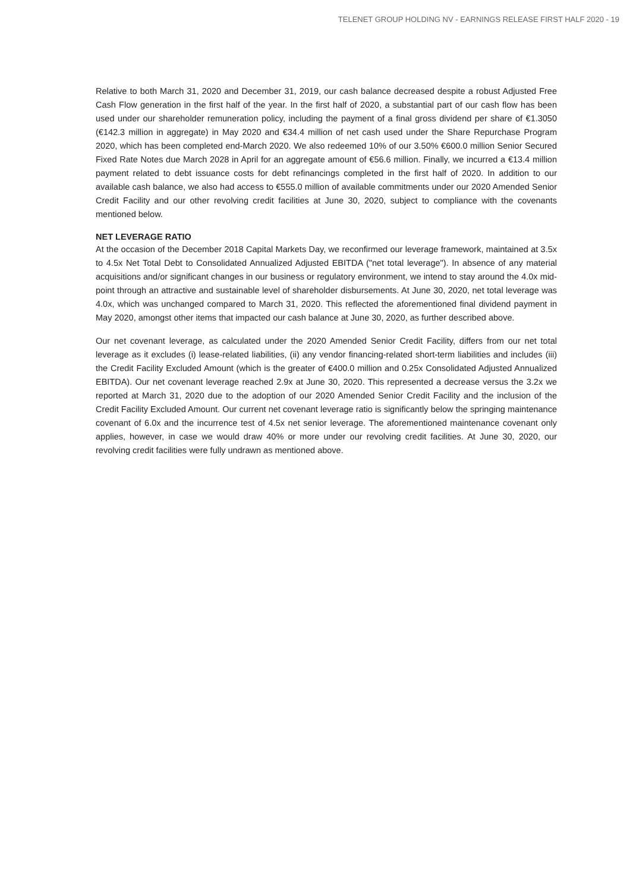TELENET GROUP HOLDING NV - EARNINGS RELEASE FIRST HALF 2020 - 19
Relative to both March 31, 2020 and December 31, 2019, our cash balance decreased despite a robust Adjusted Free Cash Flow generation in the first half of the year. In the first half of 2020, a substantial part of our cash flow has been used under our shareholder remuneration policy, including the payment of a final gross dividend per share of €1.3050 (€142.3 million in aggregate) in May 2020 and €34.4 million of net cash used under the Share Repurchase Program 2020, which has been completed end-March 2020. We also redeemed 10% of our 3.50% €600.0 million Senior Secured Fixed Rate Notes due March 2028 in April for an aggregate amount of €56.6 million. Finally, we incurred a €13.4 million payment related to debt issuance costs for debt refinancings completed in the first half of 2020. In addition to our available cash balance, we also had access to €555.0 million of available commitments under our 2020 Amended Senior Credit Facility and our other revolving credit facilities at June 30, 2020, subject to compliance with the covenants mentioned below.
NET LEVERAGE RATIO
At the occasion of the December 2018 Capital Markets Day, we reconfirmed our leverage framework, maintained at 3.5x to 4.5x Net Total Debt to Consolidated Annualized Adjusted EBITDA ("net total leverage"). In absence of any material acquisitions and/or significant changes in our business or regulatory environment, we intend to stay around the 4.0x mid-point through an attractive and sustainable level of shareholder disbursements. At June 30, 2020, net total leverage was 4.0x, which was unchanged compared to March 31, 2020. This reflected the aforementioned final dividend payment in May 2020, amongst other items that impacted our cash balance at June 30, 2020, as further described above.
Our net covenant leverage, as calculated under the 2020 Amended Senior Credit Facility, differs from our net total leverage as it excludes (i) lease-related liabilities, (ii) any vendor financing-related short-term liabilities and includes (iii) the Credit Facility Excluded Amount (which is the greater of €400.0 million and 0.25x Consolidated Adjusted Annualized EBITDA). Our net covenant leverage reached 2.9x at June 30, 2020. This represented a decrease versus the 3.2x we reported at March 31, 2020 due to the adoption of our 2020 Amended Senior Credit Facility and the inclusion of the Credit Facility Excluded Amount. Our current net covenant leverage ratio is significantly below the springing maintenance covenant of 6.0x and the incurrence test of 4.5x net senior leverage. The aforementioned maintenance covenant only applies, however, in case we would draw 40% or more under our revolving credit facilities. At June 30, 2020, our revolving credit facilities were fully undrawn as mentioned above.